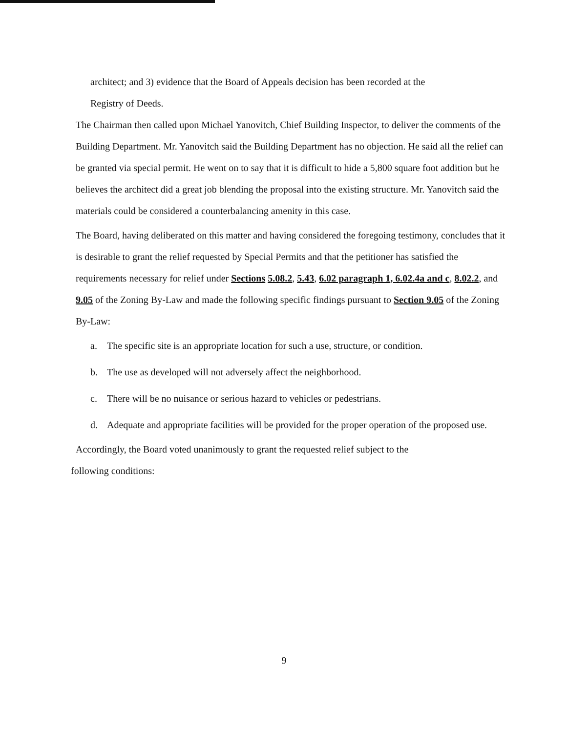architect; and 3) evidence that the Board of Appeals decision has been recorded at the
Registry of Deeds.
The Chairman then called upon Michael Yanovitch, Chief Building Inspector, to deliver the comments of the Building Department. Mr. Yanovitch said the Building Department has no objection. He said all the relief can be granted via special permit. He went on to say that it is difficult to hide a 5,800 square foot addition but he believes the architect did a great job blending the proposal into the existing structure. Mr. Yanovitch said the materials could be considered a counterbalancing amenity in this case.
The Board, having deliberated on this matter and having considered the foregoing testimony, concludes that it is desirable to grant the relief requested by Special Permits and that the petitioner has satisfied the requirements necessary for relief under Sections 5.08.2, 5.43, 6.02 paragraph 1, 6.02.4a and c, 8.02.2, and 9.05 of the Zoning By-Law and made the following specific findings pursuant to Section 9.05 of the Zoning By-Law:
a. The specific site is an appropriate location for such a use, structure, or condition.
b. The use as developed will not adversely affect the neighborhood.
c. There will be no nuisance or serious hazard to vehicles or pedestrians.
d. Adequate and appropriate facilities will be provided for the proper operation of the proposed use.
Accordingly, the Board voted unanimously to grant the requested relief subject to the
following conditions:
9